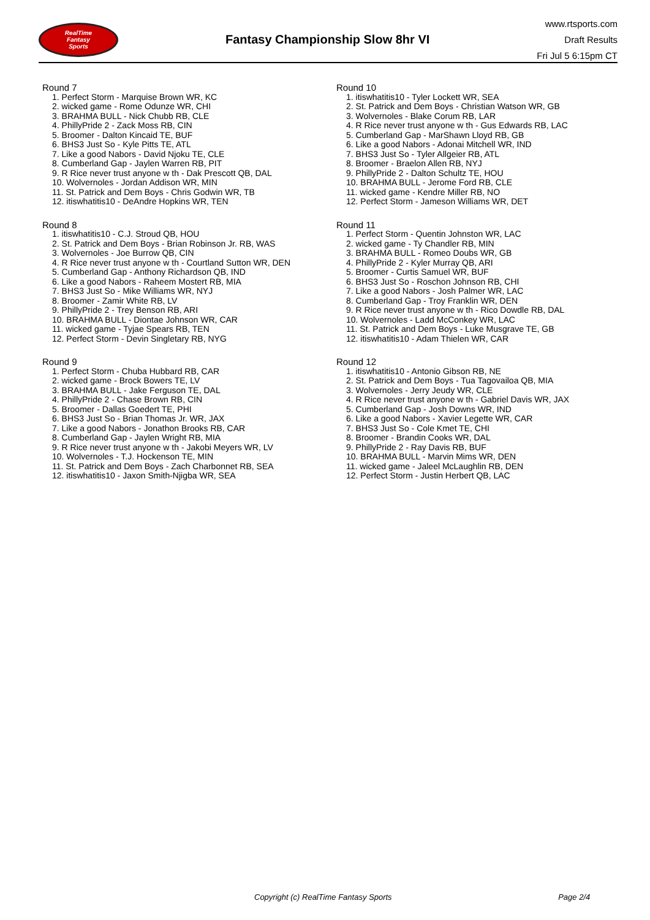RealTime
Fantasy
Sports
Fantasy Championship Slow 8hr VI
www.rtsports.com
Draft Results
Fri Jul 5 6:15pm CT
Round 7
1. Perfect Storm - Marquise Brown WR, KC
2. wicked game - Rome Odunze WR, CHI
3. BRAHMA BULL - Nick Chubb RB, CLE
4. PhillyPride 2 - Zack Moss RB, CIN
5. Broomer - Dalton Kincaid TE, BUF
6. BHS3 Just So - Kyle Pitts TE, ATL
7. Like a good Nabors - David Njoku TE, CLE
8. Cumberland Gap - Jaylen Warren RB, PIT
9. R Rice never trust anyone w th - Dak Prescott QB, DAL
10. Wolvernoles - Jordan Addison WR, MIN
11. St. Patrick and Dem Boys - Chris Godwin WR, TB
12. itiswhatitis10 - DeAndre Hopkins WR, TEN
Round 8
1. itiswhatitis10 - C.J. Stroud QB, HOU
2. St. Patrick and Dem Boys - Brian Robinson Jr. RB, WAS
3. Wolvernoles - Joe Burrow QB, CIN
4. R Rice never trust anyone w th - Courtland Sutton WR, DEN
5. Cumberland Gap - Anthony Richardson QB, IND
6. Like a good Nabors - Raheem Mostert RB, MIA
7. BHS3 Just So - Mike Williams WR, NYJ
8. Broomer - Zamir White RB, LV
9. PhillyPride 2 - Trey Benson RB, ARI
10. BRAHMA BULL - Diontae Johnson WR, CAR
11. wicked game - Tyjae Spears RB, TEN
12. Perfect Storm - Devin Singletary RB, NYG
Round 9
1. Perfect Storm - Chuba Hubbard RB, CAR
2. wicked game - Brock Bowers TE, LV
3. BRAHMA BULL - Jake Ferguson TE, DAL
4. PhillyPride 2 - Chase Brown RB, CIN
5. Broomer - Dallas Goedert TE, PHI
6. BHS3 Just So - Brian Thomas Jr. WR, JAX
7. Like a good Nabors - Jonathon Brooks RB, CAR
8. Cumberland Gap - Jaylen Wright RB, MIA
9. R Rice never trust anyone w th - Jakobi Meyers WR, LV
10. Wolvernoles - T.J. Hockenson TE, MIN
11. St. Patrick and Dem Boys - Zach Charbonnet RB, SEA
12. itiswhatitis10 - Jaxon Smith-Njigba WR, SEA
Round 10
1. itiswhatitis10 - Tyler Lockett WR, SEA
2. St. Patrick and Dem Boys - Christian Watson WR, GB
3. Wolvernoles - Blake Corum RB, LAR
4. R Rice never trust anyone w th - Gus Edwards RB, LAC
5. Cumberland Gap - MarShawn Lloyd RB, GB
6. Like a good Nabors - Adonai Mitchell WR, IND
7. BHS3 Just So - Tyler Allgeier RB, ATL
8. Broomer - Braelon Allen RB, NYJ
9. PhillyPride 2 - Dalton Schultz TE, HOU
10. BRAHMA BULL - Jerome Ford RB, CLE
11. wicked game - Kendre Miller RB, NO
12. Perfect Storm - Jameson Williams WR, DET
Round 11
1. Perfect Storm - Quentin Johnston WR, LAC
2. wicked game - Ty Chandler RB, MIN
3. BRAHMA BULL - Romeo Doubs WR, GB
4. PhillyPride 2 - Kyler Murray QB, ARI
5. Broomer - Curtis Samuel WR, BUF
6. BHS3 Just So - Roschon Johnson RB, CHI
7. Like a good Nabors - Josh Palmer WR, LAC
8. Cumberland Gap - Troy Franklin WR, DEN
9. R Rice never trust anyone w th - Rico Dowdle RB, DAL
10. Wolvernoles - Ladd McConkey WR, LAC
11. St. Patrick and Dem Boys - Luke Musgrave TE, GB
12. itiswhatitis10 - Adam Thielen WR, CAR
Round 12
1. itiswhatitis10 - Antonio Gibson RB, NE
2. St. Patrick and Dem Boys - Tua Tagovailoa QB, MIA
3. Wolvernoles - Jerry Jeudy WR, CLE
4. R Rice never trust anyone w th - Gabriel Davis WR, JAX
5. Cumberland Gap - Josh Downs WR, IND
6. Like a good Nabors - Xavier Legette WR, CAR
7. BHS3 Just So - Cole Kmet TE, CHI
8. Broomer - Brandin Cooks WR, DAL
9. PhillyPride 2 - Ray Davis RB, BUF
10. BRAHMA BULL - Marvin Mims WR, DEN
11. wicked game - Jaleel McLaughlin RB, DEN
12. Perfect Storm - Justin Herbert QB, LAC
Copyright (c) RealTime Fantasy Sports Page 2/4